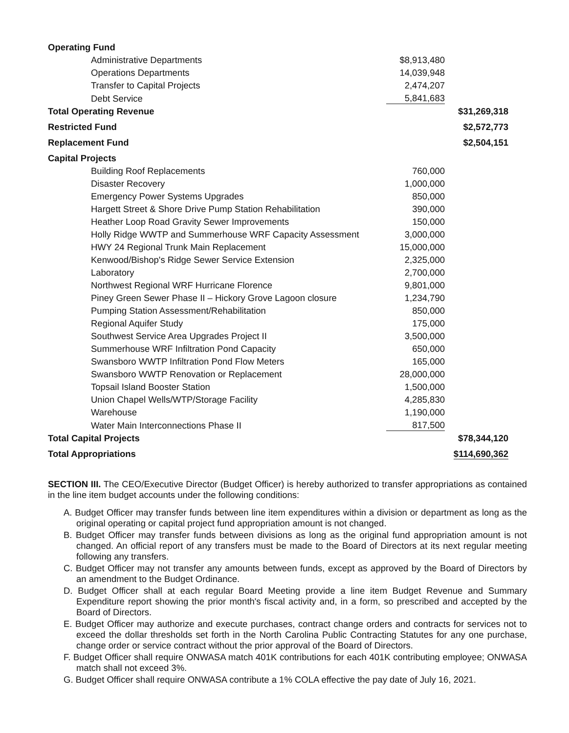| Operating Fund | | |
| Administrative Departments | $8,913,480 | |
| Operations Departments | 14,039,948 | |
| Transfer to Capital Projects | 2,474,207 | |
| Debt Service | 5,841,683 | |
| Total Operating Revenue | | $31,269,318 |
| Restricted Fund | | $2,572,773 |
| Replacement Fund | | $2,504,151 |
| Capital Projects | | |
| Building Roof Replacements | 760,000 | |
| Disaster Recovery | 1,000,000 | |
| Emergency Power Systems Upgrades | 850,000 | |
| Hargett Street & Shore Drive Pump Station Rehabilitation | 390,000 | |
| Heather Loop Road Gravity Sewer Improvements | 150,000 | |
| Holly Ridge WWTP and Summerhouse WRF Capacity Assessment | 3,000,000 | |
| HWY 24 Regional Trunk Main Replacement | 15,000,000 | |
| Kenwood/Bishop's Ridge Sewer Service Extension | 2,325,000 | |
| Laboratory | 2,700,000 | |
| Northwest Regional WRF Hurricane Florence | 9,801,000 | |
| Piney Green Sewer Phase II – Hickory Grove Lagoon closure | 1,234,790 | |
| Pumping Station Assessment/Rehabilitation | 850,000 | |
| Regional Aquifer Study | 175,000 | |
| Southwest Service Area Upgrades Project II | 3,500,000 | |
| Summerhouse WRF Infiltration Pond Capacity | 650,000 | |
| Swansboro WWTP Infiltration Pond Flow Meters | 165,000 | |
| Swansboro WWTP Renovation or Replacement | 28,000,000 | |
| Topsail Island Booster Station | 1,500,000 | |
| Union Chapel Wells/WTP/Storage Facility | 4,285,830 | |
| Warehouse | 1,190,000 | |
| Water Main Interconnections Phase II | 817,500 | |
| Total Capital Projects | | $78,344,120 |
| Total Appropriations | | $114,690,362 |
SECTION III. The CEO/Executive Director (Budget Officer) is hereby authorized to transfer appropriations as contained in the line item budget accounts under the following conditions:
A. Budget Officer may transfer funds between line item expenditures within a division or department as long as the original operating or capital project fund appropriation amount is not changed.
B. Budget Officer may transfer funds between divisions as long as the original fund appropriation amount is not changed. An official report of any transfers must be made to the Board of Directors at its next regular meeting following any transfers.
C. Budget Officer may not transfer any amounts between funds, except as approved by the Board of Directors by an amendment to the Budget Ordinance.
D. Budget Officer shall at each regular Board Meeting provide a line item Budget Revenue and Summary Expenditure report showing the prior month's fiscal activity and, in a form, so prescribed and accepted by the Board of Directors.
E. Budget Officer may authorize and execute purchases, contract change orders and contracts for services not to exceed the dollar thresholds set forth in the North Carolina Public Contracting Statutes for any one purchase, change order or service contract without the prior approval of the Board of Directors.
F. Budget Officer shall require ONWASA match 401K contributions for each 401K contributing employee; ONWASA match shall not exceed 3%.
G. Budget Officer shall require ONWASA contribute a 1% COLA effective the pay date of July 16, 2021.